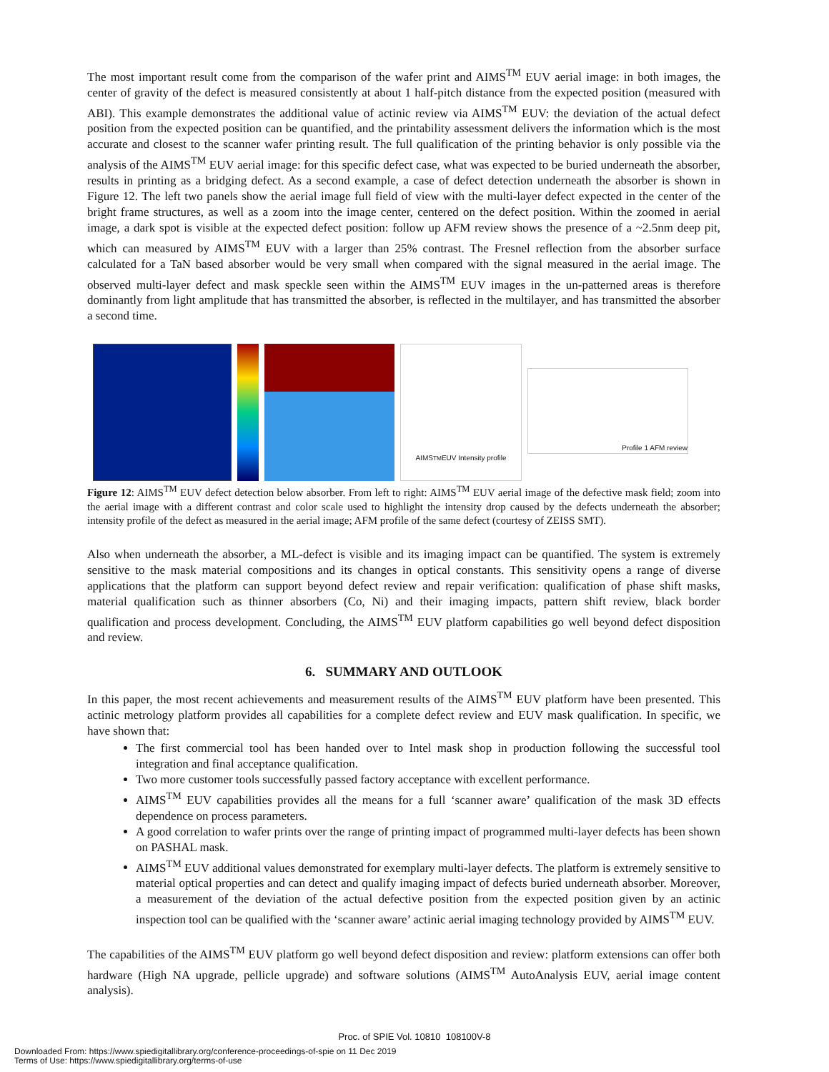The most important result come from the comparison of the wafer print and AIMS<sup>TM</sup> EUV aerial image: in both images, the center of gravity of the defect is measured consistently at about 1 half-pitch distance from the expected position (measured with ABI). This example demonstrates the additional value of actinic review via AIMS<sup>TM</sup> EUV: the deviation of the actual defect position from the expected position can be quantified, and the printability assessment delivers the information which is the most accurate and closest to the scanner wafer printing result. The full qualification of the printing behavior is only possible via the analysis of the AIMS<sup>TM</sup> EUV aerial image: for this specific defect case, what was expected to be buried underneath the absorber, results in printing as a bridging defect. As a second example, a case of defect detection underneath the absorber is shown in Figure 12. The left two panels show the aerial image full field of view with the multi-layer defect expected in the center of the bright frame structures, as well as a zoom into the image center, centered on the defect position. Within the zoomed in aerial image, a dark spot is visible at the expected defect position: follow up AFM review shows the presence of a ~2.5nm deep pit, which can measured by AIMS<sup>TM</sup> EUV with a larger than 25% contrast. The Fresnel reflection from the absorber surface calculated for a TaN based absorber would be very small when compared with the signal measured in the aerial image. The observed multi-layer defect and mask speckle seen within the AIMS<sup>TM</sup> EUV images in the un-patterned areas is therefore dominantly from light amplitude that has transmitted the absorber, is reflected in the multilayer, and has transmitted the absorber a second time.
AIMS<sup>TM</sup> EUV Intensity profile
Profile 1 AFM review
Figure 12: AIMS<sup>TM</sup> EUV defect detection below absorber. From left to right: AIMS<sup>TM</sup> EUV aerial image of the defective mask field; zoom into the aerial image with a different contrast and color scale used to highlight the intensity drop caused by the defects underneath the absorber; intensity profile of the defect as measured in the aerial image; AFM profile of the same defect (courtesy of ZEISS SMT).
Also when underneath the absorber, a ML-defect is visible and its imaging impact can be quantified. The system is extremely sensitive to the mask material compositions and its changes in optical constants. This sensitivity opens a range of diverse applications that the platform can support beyond defect review and repair verification: qualification of phase shift masks, material qualification such as thinner absorbers (Co, Ni) and their imaging impacts, pattern shift review, black border qualification and process development. Concluding, the AIMS<sup>TM</sup> EUV platform capabilities go well beyond defect disposition and review.
6. SUMMARY AND OUTLOOK
In this paper, the most recent achievements and measurement results of the AIMS<sup>TM</sup> EUV platform have been presented. This actinic metrology platform provides all capabilities for a complete defect review and EUV mask qualification. In specific, we have shown that:
The first commercial tool has been handed over to Intel mask shop in production following the successful tool integration and final acceptance qualification.
Two more customer tools successfully passed factory acceptance with excellent performance.
AIMS<sup>TM</sup> EUV capabilities provides all the means for a full ‘scanner aware’ qualification of the mask 3D effects dependence on process parameters.
A good correlation to wafer prints over the range of printing impact of programmed multi-layer defects has been shown on PASHAL mask.
AIMS<sup>TM</sup> EUV additional values demonstrated for exemplary multi-layer defects. The platform is extremely sensitive to material optical properties and can detect and qualify imaging impact of defects buried underneath absorber. Moreover, a measurement of the deviation of the actual defective position from the expected position given by an actinic inspection tool can be qualified with the ‘scanner aware’ actinic aerial imaging technology provided by AIMS<sup>TM</sup> EUV.
The capabilities of the AIMS<sup>TM</sup> EUV platform go well beyond defect disposition and review: platform extensions can offer both hardware (High NA upgrade, pellicle upgrade) and software solutions (AIMS<sup>TM</sup> AutoAnalysis EUV, aerial image content analysis).
Proc. of SPIE Vol. 10810 108100V-8
Downloaded From: https://www.spiedigitallibrary.org/conference-proceedings-of-spie on 11 Dec 2019
Terms of Use: https://www.spiedigitallibrary.org/terms-of-use